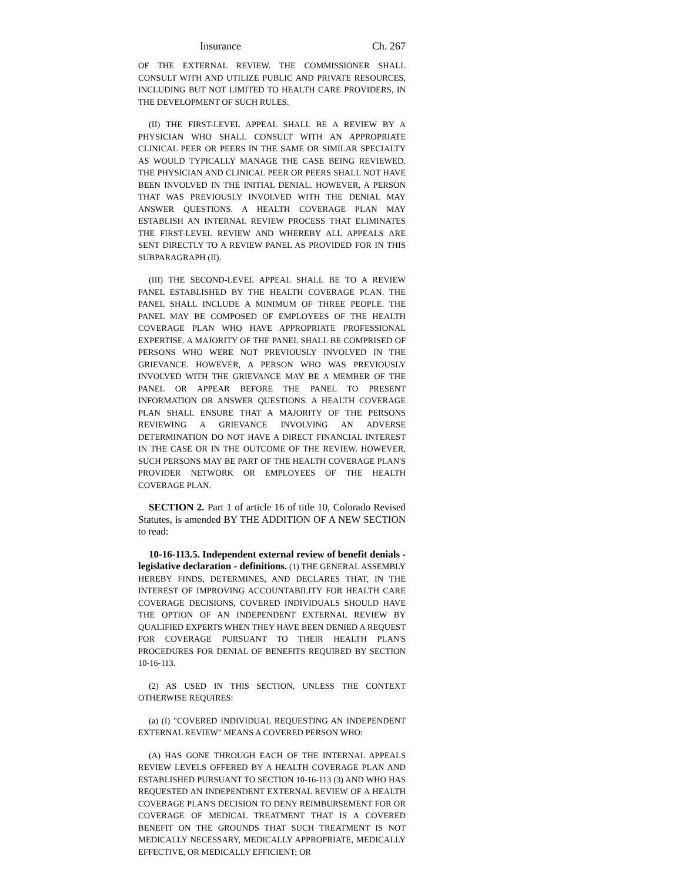Insurance Ch. 267
OF THE EXTERNAL REVIEW. THE COMMISSIONER SHALL CONSULT WITH AND UTILIZE PUBLIC AND PRIVATE RESOURCES, INCLUDING BUT NOT LIMITED TO HEALTH CARE PROVIDERS, IN THE DEVELOPMENT OF SUCH RULES.
(II) THE FIRST-LEVEL APPEAL SHALL BE A REVIEW BY A PHYSICIAN WHO SHALL CONSULT WITH AN APPROPRIATE CLINICAL PEER OR PEERS IN THE SAME OR SIMILAR SPECIALTY AS WOULD TYPICALLY MANAGE THE CASE BEING REVIEWED. THE PHYSICIAN AND CLINICAL PEER OR PEERS SHALL NOT HAVE BEEN INVOLVED IN THE INITIAL DENIAL. HOWEVER, A PERSON THAT WAS PREVIOUSLY INVOLVED WITH THE DENIAL MAY ANSWER QUESTIONS. A HEALTH COVERAGE PLAN MAY ESTABLISH AN INTERNAL REVIEW PROCESS THAT ELIMINATES THE FIRST-LEVEL REVIEW AND WHEREBY ALL APPEALS ARE SENT DIRECTLY TO A REVIEW PANEL AS PROVIDED FOR IN THIS SUBPARAGRAPH (II).
(III) THE SECOND-LEVEL APPEAL SHALL BE TO A REVIEW PANEL ESTABLISHED BY THE HEALTH COVERAGE PLAN. THE PANEL SHALL INCLUDE A MINIMUM OF THREE PEOPLE. THE PANEL MAY BE COMPOSED OF EMPLOYEES OF THE HEALTH COVERAGE PLAN WHO HAVE APPROPRIATE PROFESSIONAL EXPERTISE. A MAJORITY OF THE PANEL SHALL BE COMPRISED OF PERSONS WHO WERE NOT PREVIOUSLY INVOLVED IN THE GRIEVANCE. HOWEVER, A PERSON WHO WAS PREVIOUSLY INVOLVED WITH THE GRIEVANCE MAY BE A MEMBER OF THE PANEL OR APPEAR BEFORE THE PANEL TO PRESENT INFORMATION OR ANSWER QUESTIONS. A HEALTH COVERAGE PLAN SHALL ENSURE THAT A MAJORITY OF THE PERSONS REVIEWING A GRIEVANCE INVOLVING AN ADVERSE DETERMINATION DO NOT HAVE A DIRECT FINANCIAL INTEREST IN THE CASE OR IN THE OUTCOME OF THE REVIEW. HOWEVER, SUCH PERSONS MAY BE PART OF THE HEALTH COVERAGE PLAN'S PROVIDER NETWORK OR EMPLOYEES OF THE HEALTH COVERAGE PLAN.
SECTION 2. Part 1 of article 16 of title 10, Colorado Revised Statutes, is amended BY THE ADDITION OF A NEW SECTION to read:
10-16-113.5. Independent external review of benefit denials - legislative declaration - definitions. (1) THE GENERAL ASSEMBLY HEREBY FINDS, DETERMINES, AND DECLARES THAT, IN THE INTEREST OF IMPROVING ACCOUNTABILITY FOR HEALTH CARE COVERAGE DECISIONS, COVERED INDIVIDUALS SHOULD HAVE THE OPTION OF AN INDEPENDENT EXTERNAL REVIEW BY QUALIFIED EXPERTS WHEN THEY HAVE BEEN DENIED A REQUEST FOR COVERAGE PURSUANT TO THEIR HEALTH PLAN'S PROCEDURES FOR DENIAL OF BENEFITS REQUIRED BY SECTION 10-16-113.
(2) AS USED IN THIS SECTION, UNLESS THE CONTEXT OTHERWISE REQUIRES:
(a) (I) "COVERED INDIVIDUAL REQUESTING AN INDEPENDENT EXTERNAL REVIEW" MEANS A COVERED PERSON WHO:
(A) HAS GONE THROUGH EACH OF THE INTERNAL APPEALS REVIEW LEVELS OFFERED BY A HEALTH COVERAGE PLAN AND ESTABLISHED PURSUANT TO SECTION 10-16-113 (3) AND WHO HAS REQUESTED AN INDEPENDENT EXTERNAL REVIEW OF A HEALTH COVERAGE PLAN'S DECISION TO DENY REIMBURSEMENT FOR OR COVERAGE OF MEDICAL TREATMENT THAT IS A COVERED BENEFIT ON THE GROUNDS THAT SUCH TREATMENT IS NOT MEDICALLY NECESSARY, MEDICALLY APPROPRIATE, MEDICALLY EFFECTIVE, OR MEDICALLY EFFICIENT; OR